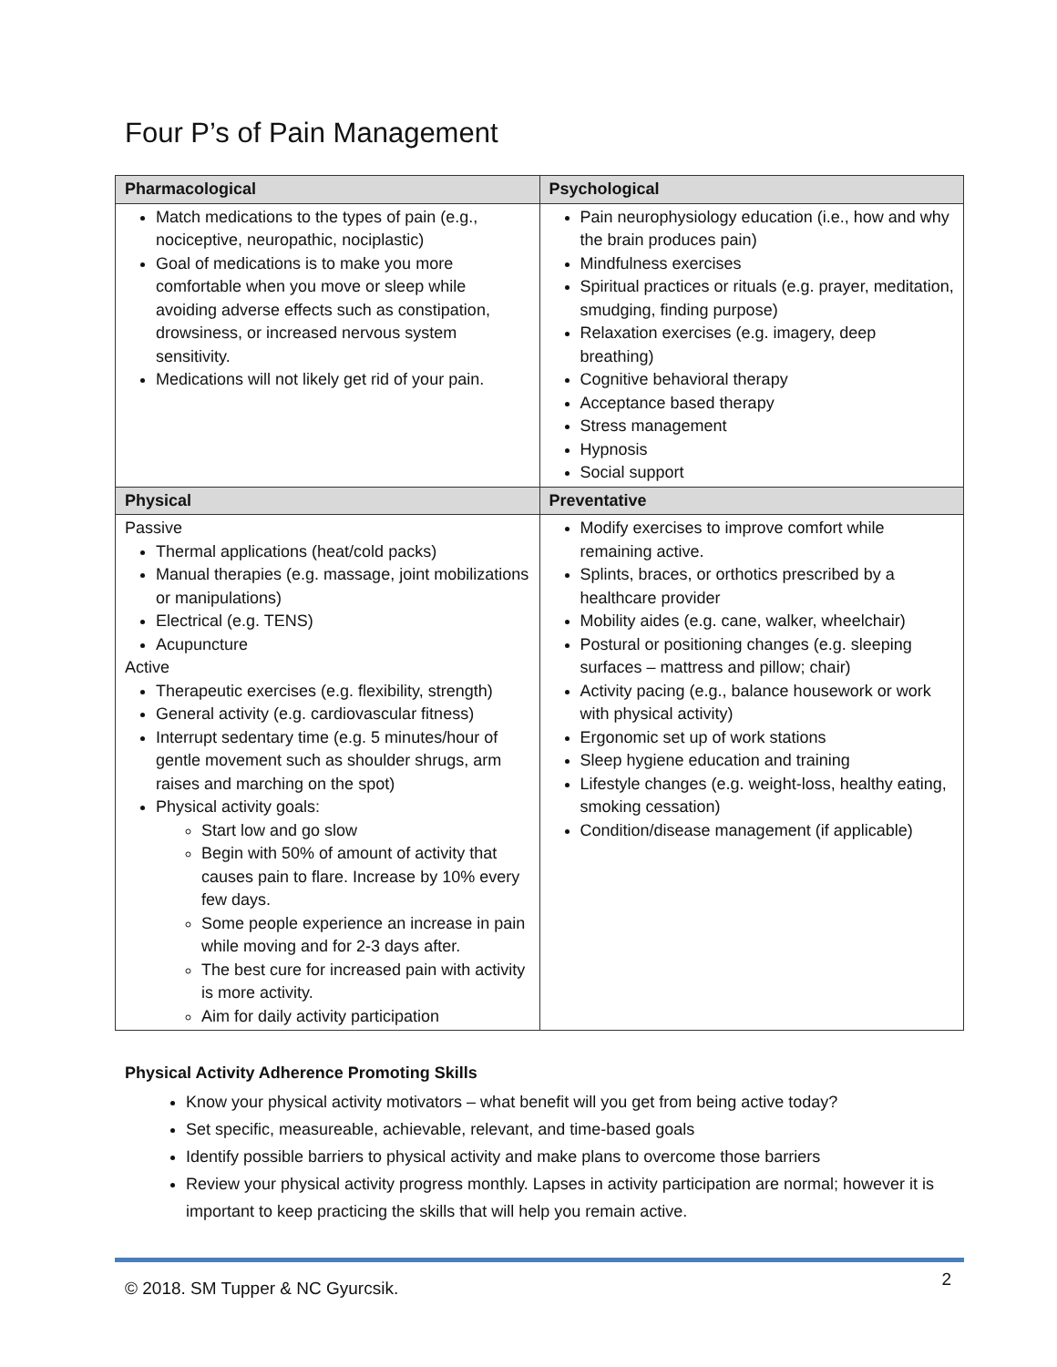Four P’s of Pain Management
| Pharmacological | Psychological |
| --- | --- |
| Match medications to the types of pain (e.g., nociceptive, neuropathic, nociplastic) Goal of medications is to make you more comfortable when you move or sleep while avoiding adverse effects such as constipation, drowsiness, or increased nervous system sensitivity. Medications will not likely get rid of your pain. | Pain neurophysiology education (i.e., how and why the brain produces pain) Mindfulness exercises Spiritual practices or rituals (e.g. prayer, meditation, smudging, finding purpose) Relaxation exercises (e.g. imagery, deep breathing) Cognitive behavioral therapy Acceptance based therapy Stress management Hypnosis Social support |
| Physical | Preventative |
| Passive Thermal applications (heat/cold packs) Manual therapies (e.g. massage, joint mobilizations or manipulations) Electrical (e.g. TENS) Acupuncture Active Therapeutic exercises (e.g. flexibility, strength) General activity (e.g. cardiovascular fitness) Interrupt sedentary time (e.g. 5 minutes/hour of gentle movement such as shoulder shrugs, arm raises and marching on the spot) Physical activity goals: Start low and go slow Begin with 50% of amount of activity that causes pain to flare. Increase by 10% every few days. Some people experience an increase in pain while moving and for 2-3 days after. The best cure for increased pain with activity is more activity. Aim for daily activity participation | Modify exercises to improve comfort while remaining active. Splints, braces, or orthotics prescribed by a healthcare provider Mobility aides (e.g. cane, walker, wheelchair) Postural or positioning changes (e.g. sleeping surfaces – mattress and pillow; chair) Activity pacing (e.g., balance housework or work with physical activity) Ergonomic set up of work stations Sleep hygiene education and training Lifestyle changes (e.g. weight-loss, healthy eating, smoking cessation) Condition/disease management (if applicable) |
Physical Activity Adherence Promoting Skills
Know your physical activity motivators – what benefit will you get from being active today?
Set specific, measureable, achievable, relevant, and time-based goals
Identify possible barriers to physical activity and make plans to overcome those barriers
Review your physical activity progress monthly. Lapses in activity participation are normal; however it is important to keep practicing the skills that will help you remain active.
© 2018. SM Tupper & NC Gyurcsik. 2